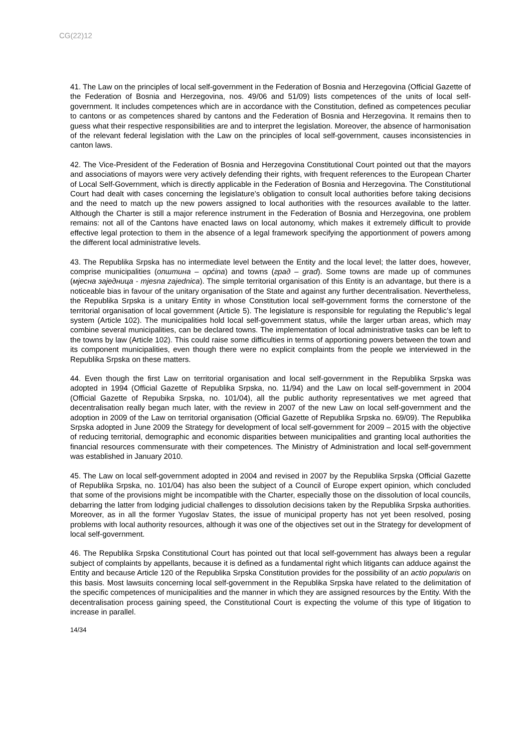CG(22)12
41. The Law on the principles of local self-government in the Federation of Bosnia and Herzegovina (Official Gazette of the Federation of Bosnia and Herzegovina, nos. 49/06 and 51/09) lists competences of the units of local self-government. It includes competences which are in accordance with the Constitution, defined as competences peculiar to cantons or as competences shared by cantons and the Federation of Bosnia and Herzegovina. It remains then to guess what their respective responsibilities are and to interpret the legislation. Moreover, the absence of harmonisation of the relevant federal legislation with the Law on the principles of local self-government, causes inconsistencies in canton laws.
42. The Vice-President of the Federation of Bosnia and Herzegovina Constitutional Court pointed out that the mayors and associations of mayors were very actively defending their rights, with frequent references to the European Charter of Local Self-Government, which is directly applicable in the Federation of Bosnia and Herzegovina. The Constitutional Court had dealt with cases concerning the legislature’s obligation to consult local authorities before taking decisions and the need to match up the new powers assigned to local authorities with the resources available to the latter. Although the Charter is still a major reference instrument in the Federation of Bosnia and Herzegovina, one problem remains: not all of the Cantons have enacted laws on local autonomy, which makes it extremely difficult to provide effective legal protection to them in the absence of a legal framework specifying the apportionment of powers among the different local administrative levels.
43. The Republika Srpska has no intermediate level between the Entity and the local level; the latter does, however, comprise municipalities (општина – općina) and towns (град – grad). Some towns are made up of communes (мјесна заједница - mjesna zajednica). The simple territorial organisation of this Entity is an advantage, but there is a noticeable bias in favour of the unitary organisation of the State and against any further decentralisation. Nevertheless, the Republika Srpska is a unitary Entity in whose Constitution local self-government forms the cornerstone of the territorial organisation of local government (Article 5). The legislature is responsible for regulating the Republic’s legal system (Article 102). The municipalities hold local self-government status, while the larger urban areas, which may combine several municipalities, can be declared towns. The implementation of local administrative tasks can be left to the towns by law (Article 102). This could raise some difficulties in terms of apportioning powers between the town and its component municipalities, even though there were no explicit complaints from the people we interviewed in the Republika Srpska on these matters.
44. Even though the first Law on territorial organisation and local self-government in the Republika Srpska was adopted in 1994 (Official Gazette of Republika Srpska, no. 11/94) and the Law on local self-government in 2004 (Official Gazette of Repubika Srpska, no. 101/04), all the public authority representatives we met agreed that decentralisation really began much later, with the review in 2007 of the new Law on local self-government and the adoption in 2009 of the Law on territorial organisation (Official Gazette of Republika Srpska no. 69/09). The Republika Srpska adopted in June 2009 the Strategy for development of local self-government for 2009 – 2015 with the objective of reducing territorial, demographic and economic disparities between municipalities and granting local authorities the financial resources commensurate with their competences. The Ministry of Administration and local self-government was established in January 2010.
45. The Law on local self-government adopted in 2004 and revised in 2007 by the Republika Srpska (Official Gazette of Republika Srpska, no. 101/04) has also been the subject of a Council of Europe expert opinion, which concluded that some of the provisions might be incompatible with the Charter, especially those on the dissolution of local councils, debarring the latter from lodging judicial challenges to dissolution decisions taken by the Republika Srpska authorities. Moreover, as in all the former Yugoslav States, the issue of municipal property has not yet been resolved, posing problems with local authority resources, although it was one of the objectives set out in the Strategy for development of local self-government.
46. The Republika Srpska Constitutional Court has pointed out that local self-government has always been a regular subject of complaints by appellants, because it is defined as a fundamental right which litigants can adduce against the Entity and because Article 120 of the Republika Srpska Constitution provides for the possibility of an actio popularis on this basis. Most lawsuits concerning local self-government in the Republika Srpska have related to the delimitation of the specific competences of municipalities and the manner in which they are assigned resources by the Entity. With the decentralisation process gaining speed, the Constitutional Court is expecting the volume of this type of litigation to increase in parallel.
14/34